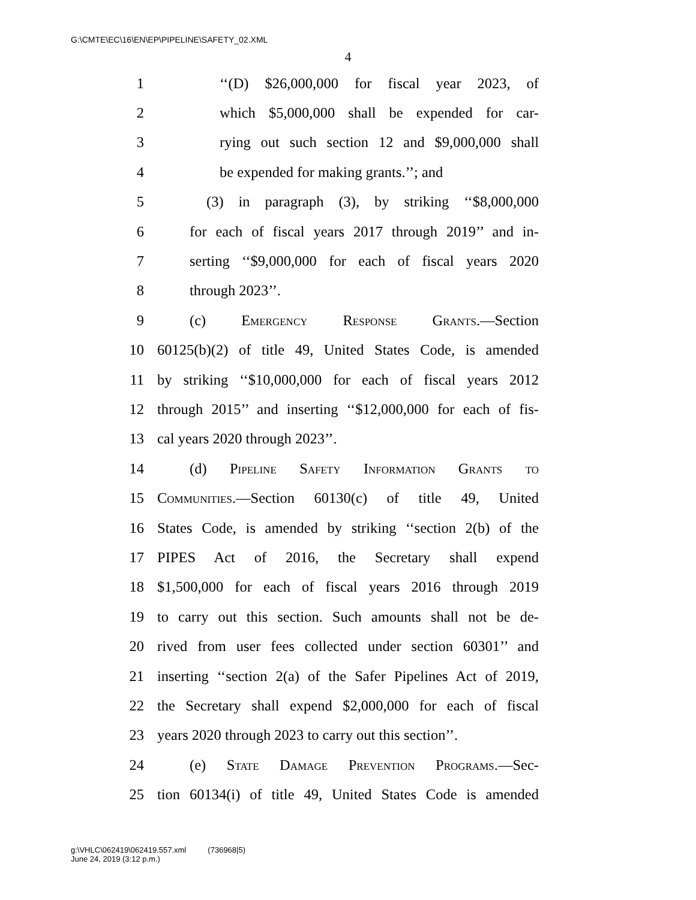G:\CMTE\EC\16\EN\EP\PIPELINE\SAFETY_02.XML
4
1 ‘‘(D) $26,000,000 for fiscal year 2023, of
2 which $5,000,000 shall be expended for car-
3 rying out such section 12 and $9,000,000 shall
4 be expended for making grants.’’; and
5 (3) in paragraph (3), by striking ‘‘$8,000,000
6 for each of fiscal years 2017 through 2019’’ and in-
7 serting ‘‘$9,000,000 for each of fiscal years 2020
8 through 2023’’.
9 (c) Emergency Response Grants.—Section
10 60125(b)(2) of title 49, United States Code, is amended
11 by striking ‘‘$10,000,000 for each of fiscal years 2012
12 through 2015’’ and inserting ‘‘$12,000,000 for each of fis-
13 cal years 2020 through 2023’’.
14 (d) Pipeline Safety Information Grants to
15 Communities.—Section 60130(c) of title 49, United
16 States Code, is amended by striking ‘‘section 2(b) of the
17 PIPES Act of 2016, the Secretary shall expend
18 $1,500,000 for each of fiscal years 2016 through 2019
19 to carry out this section. Such amounts shall not be de-
20 rived from user fees collected under section 60301’’ and
21 inserting ‘‘section 2(a) of the Safer Pipelines Act of 2019,
22 the Secretary shall expend $2,000,000 for each of fiscal
23 years 2020 through 2023 to carry out this section’’.
24 (e) State Damage Prevention Programs.—Sec-
25 tion 60134(i) of title 49, United States Code is amended
g:\VHLC\062419\062419.557.xml (736968|5)
June 24, 2019 (3:12 p.m.)